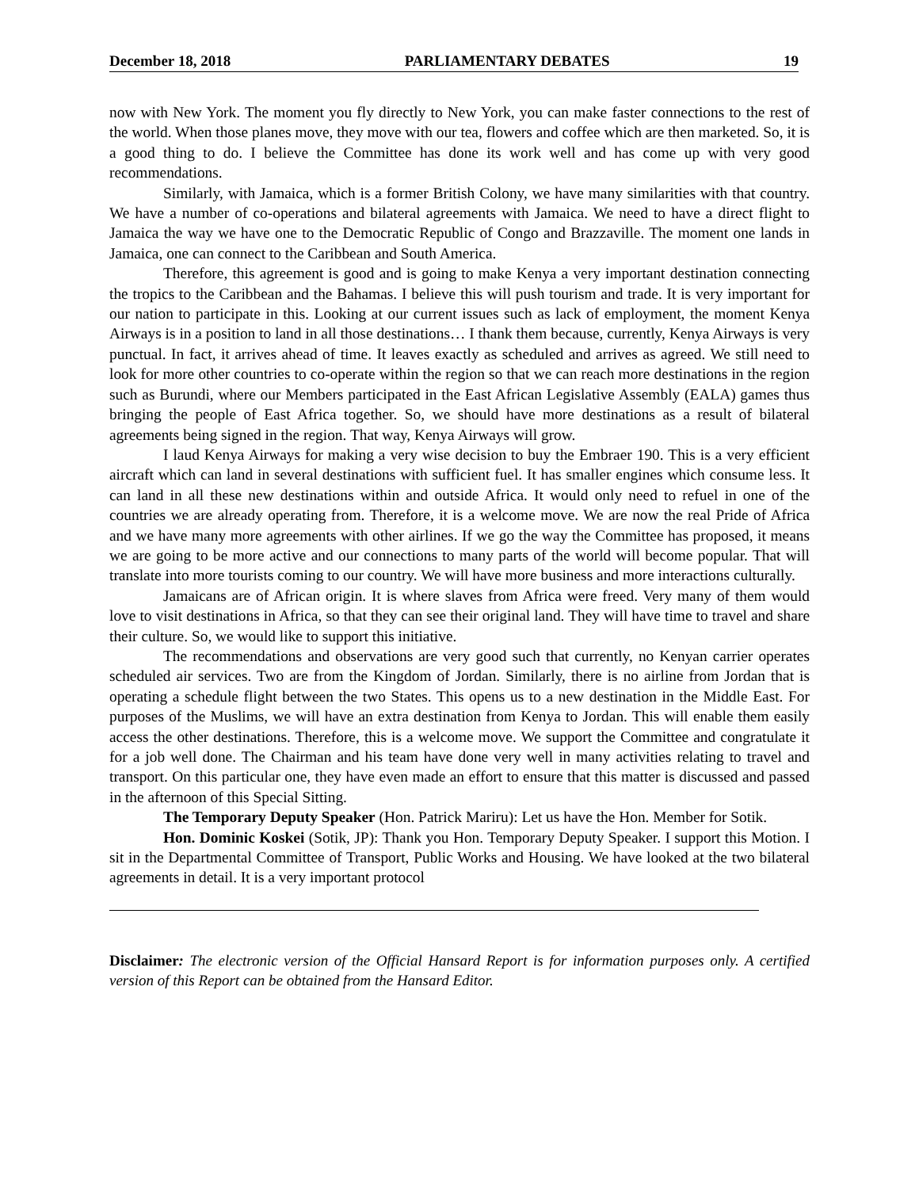December 18, 2018 PARLIAMENTARY DEBATES 19
now with New York. The moment you fly directly to New York, you can make faster connections to the rest of the world. When those planes move, they move with our tea, flowers and coffee which are then marketed. So, it is a good thing to do. I believe the Committee has done its work well and has come up with very good recommendations.
Similarly, with Jamaica, which is a former British Colony, we have many similarities with that country. We have a number of co-operations and bilateral agreements with Jamaica. We need to have a direct flight to Jamaica the way we have one to the Democratic Republic of Congo and Brazzaville. The moment one lands in Jamaica, one can connect to the Caribbean and South America.
Therefore, this agreement is good and is going to make Kenya a very important destination connecting the tropics to the Caribbean and the Bahamas. I believe this will push tourism and trade. It is very important for our nation to participate in this. Looking at our current issues such as lack of employment, the moment Kenya Airways is in a position to land in all those destinations… I thank them because, currently, Kenya Airways is very punctual. In fact, it arrives ahead of time. It leaves exactly as scheduled and arrives as agreed. We still need to look for more other countries to co-operate within the region so that we can reach more destinations in the region such as Burundi, where our Members participated in the East African Legislative Assembly (EALA) games thus bringing the people of East Africa together. So, we should have more destinations as a result of bilateral agreements being signed in the region. That way, Kenya Airways will grow.
I laud Kenya Airways for making a very wise decision to buy the Embraer 190. This is a very efficient aircraft which can land in several destinations with sufficient fuel. It has smaller engines which consume less. It can land in all these new destinations within and outside Africa. It would only need to refuel in one of the countries we are already operating from. Therefore, it is a welcome move. We are now the real Pride of Africa and we have many more agreements with other airlines. If we go the way the Committee has proposed, it means we are going to be more active and our connections to many parts of the world will become popular. That will translate into more tourists coming to our country. We will have more business and more interactions culturally.
Jamaicans are of African origin. It is where slaves from Africa were freed. Very many of them would love to visit destinations in Africa, so that they can see their original land. They will have time to travel and share their culture. So, we would like to support this initiative.
The recommendations and observations are very good such that currently, no Kenyan carrier operates scheduled air services. Two are from the Kingdom of Jordan. Similarly, there is no airline from Jordan that is operating a schedule flight between the two States. This opens us to a new destination in the Middle East. For purposes of the Muslims, we will have an extra destination from Kenya to Jordan. This will enable them easily access the other destinations. Therefore, this is a welcome move. We support the Committee and congratulate it for a job well done. The Chairman and his team have done very well in many activities relating to travel and transport. On this particular one, they have even made an effort to ensure that this matter is discussed and passed in the afternoon of this Special Sitting.
The Temporary Deputy Speaker (Hon. Patrick Mariru): Let us have the Hon. Member for Sotik.
Hon. Dominic Koskei (Sotik, JP): Thank you Hon. Temporary Deputy Speaker. I support this Motion. I sit in the Departmental Committee of Transport, Public Works and Housing. We have looked at the two bilateral agreements in detail. It is a very important protocol
Disclaimer: The electronic version of the Official Hansard Report is for information purposes only. A certified version of this Report can be obtained from the Hansard Editor.